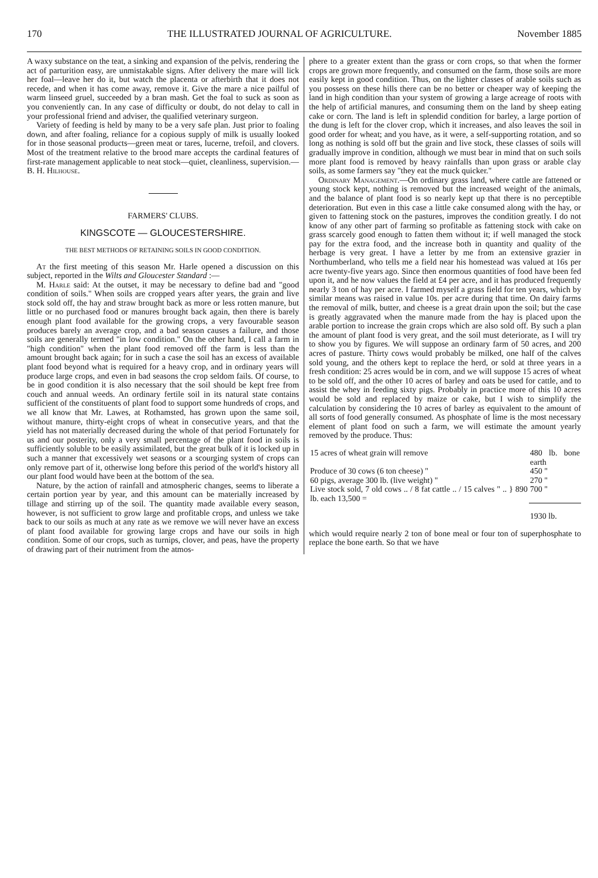170 THE ILLUSTRATED JOURNAL OF AGRICULTURE. November 1885
A waxy substance on the teat, a sinking and expansion of the pelvis, rendering the act of parturition easy, are unmistakable signs. After delivery the mare will lick her foal—leave her do it, but watch the placenta or afterbirth that it does not recede, and when it has come away, remove it. Give the mare a nice pailful of warm linseed gruel, succeeded by a bran mash. Get the foal to suck as soon as you conveniently can. In any case of difficulty or doubt, do not delay to call in your professional friend and adviser, the qualified veterinary surgeon.
Variety of feeding is held by many to be a very safe plan. Just prior to foaling down, and after foaling, reliance for a copious supply of milk is usually looked for in those seasonal products—green meat or tares, lucerne, trefoil, and clovers. Most of the treatment relative to the brood mare accepts the cardinal features of first-rate management applicable to neat stock—quiet, cleanliness, supervision.—B. H. Hilhouse.
FARMERS' CLUBS.
KINGSCOTE — GLOUCESTERSHIRE.
THE BEST METHODS OF RETAINING SOILS IN GOOD CONDITION.
At the first meeting of this season Mr. Harle opened a discussion on this subject, reported in the Wilts and Gloucester Standard :—
M. Harle said: At the outset, it may be necessary to define bad and "good condition of soils." When soils are cropped years after years, the grain and live stock sold off, the hay and straw brought back as more or less rotten manure, but little or no purchased food or manures brought back again, then there is barely enough plant food available for the growing crops, a very favourable season produces barely an average crop, and a bad season causes a failure, and those soils are generally termed "in low condition." On the other hand, I call a farm in "high condition" when the plant food removed off the farm is less than the amount brought back again; for in such a case the soil has an excess of available plant food beyond what is required for a heavy crop, and in ordinary years will produce large crops, and even in bad seasons the crop seldom fails. Of course, to be in good condition it is also necessary that the soil should be kept free from couch and annual weeds. An ordinary fertile soil in its natural state contains sufficient of the constituents of plant food to support some hundreds of crops, and we all know that Mr. Lawes, at Rothamsted, has grown upon the same soil, without manure, thirty-eight crops of wheat in consecutive years, and that the yield has not materially decreased during the whole of that period Fortunately for us and our posterity, only a very small percentage of the plant food in soils is sufficiently soluble to be easily assimilated, but the great bulk of it is locked up in such a manner that excessively wet seasons or a scourging system of crops can only remove part of it, otherwise long before this period of the world's history all our plant food would have been at the bottom of the sea.
Nature, by the action of rainfall and atmospheric changes, seems to liberate a certain portion year by year, and this amount can be materially increased by tillage and stirring up of the soil. The quantity made available every season, however, is not sufficient to grow large and profitable crops, and unless we take back to our soils as much at any rate as we remove we will never have an excess of plant food available for growing large crops and have our soils in high condition. Some of our crops, such as turnips, clover, and peas, have the property of drawing part of their nutriment from the atmos-
phere to a greater extent than the grass or corn crops, so that when the former crops are grown more frequently, and consumed on the farm, those soils are more easily kept in good condition. Thus, on the lighter classes of arable soils such as you possess on these hills there can be no better or cheaper way of keeping the land in high condition than your system of growing a large acreage of roots with the help of artificial manures, and consuming them on the land by sheep eating cake or corn. The land is left in splendid condition for barley, a large portion of the dung is left for the clover crop, which it increases, and also leaves the soil in good order for wheat; and you have, as it were, a self-supporting rotation, and so long as nothing is sold off but the grain and live stock, these classes of soils will gradually improve in condition, although we must bear in mind that on such soils more plant food is removed by heavy rainfalls than upon grass or arable clay soils, as some farmers say "they eat the muck quicker."
Ordinary Management.—On ordinary grass land, where cattle are fattened or young stock kept, nothing is removed but the increased weight of the animals, and the balance of plant food is so nearly kept up that there is no perceptible deterioration. But even in this case a little cake consumed along with the hay, or given to fattening stock on the pastures, improves the condition greatly. I do not know of any other part of farming so profitable as fattening stock with cake on grass scarcely good enough to fatten them without it; if well managed the stock pay for the extra food, and the increase both in quantity and quality of the herbage is very great. I have a letter by me from an extensive grazier in Northumberland, who tells me a field near his homestead was valued at 16s per acre twenty-five years ago. Since then enormous quantities of food have been fed upon it, and he now values the field at £4 per acre, and it has produced frequently nearly 3 ton of hay per acre. I farmed myself a grass field for ten years, which by similar means was raised in value 10s. per acre during that time. On dairy farms the removal of milk, butter, and cheese is a great drain upon the soil; but the case is greatly aggravated when the manure made from the hay is placed upon the arable portion to increase the grain crops which are also sold off. By such a plan the amount of plant food is very great, and the soil must deteriorate, as I will try to show you by figures. We will suppose an ordinary farm of 50 acres, and 200 acres of pasture. Thirty cows would probably be milked, one half of the calves sold young, and the others kept to replace the herd, or sold at three years in a fresh condition: 25 acres would be in corn, and we will suppose 15 acres of wheat to be sold off, and the other 10 acres of barley and oats be used for cattle, and to assist the whey in feeding sixty pigs. Probably in practice more of this 10 acres would be sold and replaced by maize or cake, but I wish to simplify the calculation by considering the 10 acres of barley as equivalent to the amount of all sorts of food generally consumed. As phosphate of lime is the most necessary element of plant food on such a farm, we will estimate the amount yearly removed by the produce. Thus:
| 15 acres of wheat grain will remove | 480 lb. bone earth |
| Produce of 30 cows (6 ton cheese) " | 450 " |
| 60 pigs, average 300 lb. (live weight) " | 270 " |
| Live stock sold, 7 old cows .. / 8 fat cattle .. / 15 calves " .. } 890 lb. each 13,500 = | 700 " |
| | 1930 lb. |
which would require nearly 2 ton of bone meal or four ton of superphosphate to replace the bone earth. So that we have